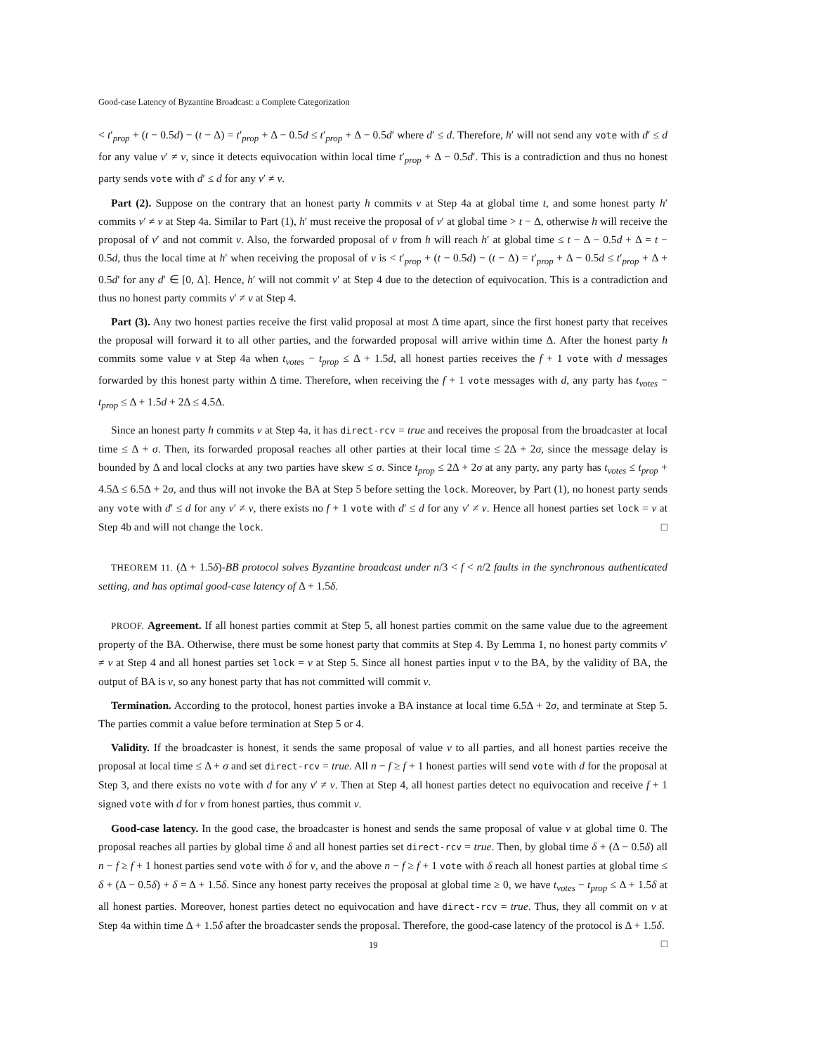Good-case Latency of Byzantine Broadcast: a Complete Categorization
< t′<sub>prop</sub> + (t − 0.5d) − (t − Δ) = t′<sub>prop</sub> + Δ − 0.5d ≤ t′<sub>prop</sub> + Δ − 0.5d′ where d′ ≤ d. Therefore, h′ will not send any vote with d′ ≤ d for any value v′ ≠ v, since it detects equivocation within local time t′<sub>prop</sub> + Δ − 0.5d′. This is a contradiction and thus no honest party sends vote with d′ ≤ d for any v′ ≠ v.
Part (2). Suppose on the contrary that an honest party h commits v at Step 4a at global time t, and some honest party h′ commits v′ ≠ v at Step 4a. Similar to Part (1), h′ must receive the proposal of v′ at global time > t − Δ, otherwise h will receive the proposal of v′ and not commit v. Also, the forwarded proposal of v from h will reach h′ at global time ≤ t − Δ − 0.5d + Δ = t − 0.5d, thus the local time at h′ when receiving the proposal of v is < t′<sub>prop</sub> + (t − 0.5d) − (t − Δ) = t′<sub>prop</sub> + Δ − 0.5d ≤ t′<sub>prop</sub> + Δ + 0.5d′ for any d′ ∈ [0, Δ]. Hence, h′ will not commit v′ at Step 4 due to the detection of equivocation. This is a contradiction and thus no honest party commits v′ ≠ v at Step 4.
Part (3). Any two honest parties receive the first valid proposal at most Δ time apart, since the first honest party that receives the proposal will forward it to all other parties, and the forwarded proposal will arrive within time Δ. After the honest party h commits some value v at Step 4a when t<sub>votes</sub> − t<sub>prop</sub> ≤ Δ + 1.5d, all honest parties receives the f + 1 vote with d messages forwarded by this honest party within Δ time. Therefore, when receiving the f + 1 vote messages with d, any party has t<sub>votes</sub> − t<sub>prop</sub> ≤ Δ + 1.5d + 2Δ ≤ 4.5Δ.
Since an honest party h commits v at Step 4a, it has direct-rcv = true and receives the proposal from the broadcaster at local time ≤ Δ + σ. Then, its forwarded proposal reaches all other parties at their local time ≤ 2Δ + 2σ, since the message delay is bounded by Δ and local clocks at any two parties have skew ≤ σ. Since t<sub>prop</sub> ≤ 2Δ + 2σ at any party, any party has t<sub>votes</sub> ≤ t<sub>prop</sub> + 4.5Δ ≤ 6.5Δ + 2σ, and thus will not invoke the BA at Step 5 before setting the lock. Moreover, by Part (1), no honest party sends any vote with d′ ≤ d for any v′ ≠ v, there exists no f + 1 vote with d′ ≤ d for any v′ ≠ v. Hence all honest parties set lock = v at Step 4b and will not change the lock. □
THEOREM 11. (Δ + 1.5δ)-BB protocol solves Byzantine broadcast under n/3 < f < n/2 faults in the synchronous authenticated setting, and has optimal good-case latency of Δ + 1.5δ.
PROOF. Agreement. If all honest parties commit at Step 5, all honest parties commit on the same value due to the agreement property of the BA. Otherwise, there must be some honest party that commits at Step 4. By Lemma 1, no honest party commits v′ ≠ v at Step 4 and all honest parties set lock = v at Step 5. Since all honest parties input v to the BA, by the validity of BA, the output of BA is v, so any honest party that has not committed will commit v.
Termination. According to the protocol, honest parties invoke a BA instance at local time 6.5Δ + 2σ, and terminate at Step 5. The parties commit a value before termination at Step 5 or 4.
Validity. If the broadcaster is honest, it sends the same proposal of value v to all parties, and all honest parties receive the proposal at local time ≤ Δ + σ and set direct-rcv = true. All n − f ≥ f + 1 honest parties will send vote with d for the proposal at Step 3, and there exists no vote with d for any v′ ≠ v. Then at Step 4, all honest parties detect no equivocation and receive f + 1 signed vote with d for v from honest parties, thus commit v.
Good-case latency. In the good case, the broadcaster is honest and sends the same proposal of value v at global time 0. The proposal reaches all parties by global time δ and all honest parties set direct-rcv = true. Then, by global time δ + (Δ − 0.5δ) all n − f ≥ f + 1 honest parties send vote with δ for v, and the above n − f ≥ f + 1 vote with δ reach all honest parties at global time ≤ δ + (Δ − 0.5δ) + δ = Δ + 1.5δ. Since any honest party receives the proposal at global time ≥ 0, we have t<sub>votes</sub> − t<sub>prop</sub> ≤ Δ + 1.5δ at all honest parties. Moreover, honest parties detect no equivocation and have direct-rcv = true. Thus, they all commit on v at Step 4a within time Δ + 1.5δ after the broadcaster sends the proposal. Therefore, the good-case latency of the protocol is Δ + 1.5δ. □
19